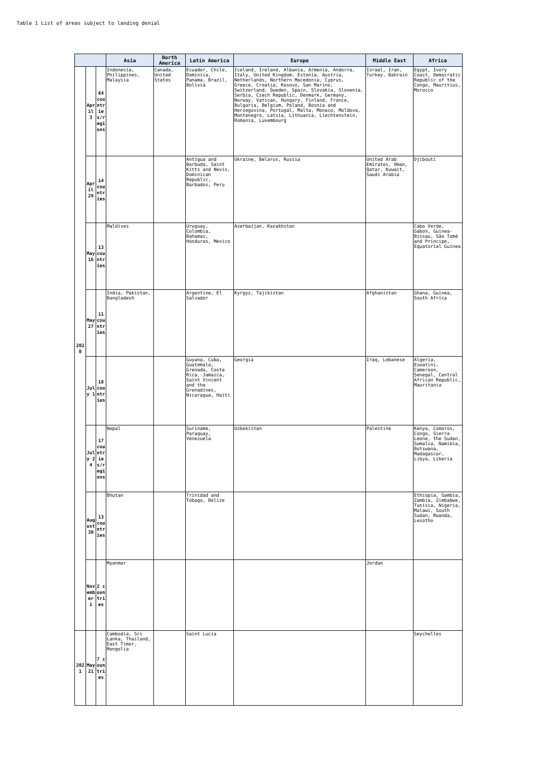Table 1 List of areas subject to landing denial
| | | | Asia | North America | Latin America | Europe | Middle East | Africa |
| --- | --- | --- | --- | --- | --- | --- | --- | --- |
| 2020 | April 3 | 64 countries/regions | Indonesia, Philippines, Malaysia | Canada, United States | Ecuador, Chile, Dominica, Panama, Brazil, Bolivia | Iceland, Ireland, Albania, Armenia, Andorra, Italy, United Kingdom, Estonia, Austria, Netherlands, Northern Macedonia, Cyprus, Greece, Croatia, Kosovo, San Marino, Switzerland, Sweden, Spain, Slovakia, Slovenia, Serbia, Czech Republic, Denmark, Germany, Norway, Vatican, Hungary, Finland, France, Bulgaria, Belgium, Poland, Bosnia and Herzegovina, Portugal, Malta, Monaco, Moldova, Montenegro, Latvia, Lithuania, Liechtenstein, Romania, Luxembourg | Israel, Iran, Turkey, Bahrain | Egypt, Ivory Coast, Democratic Republic of the Congo, Mauritius, Morocco |
| | April 29 | 14 countries | | | Antigua and Barbuda, Saint Kitts and Nevis, Dominican Republic, Barbados, Peru | Ukraine, Belarus, Russia | United Arab Emirates, Oman, Qatar, Kuwait, Saudi Arabia | Djibouti |
| | May 16 | 13 countries | Maldives | | Uruguay, Colombia, Bahamas, Honduras, Mexico | Azerbaijan, Kazakhstan | | Cabo Verde, Gabon, Guinea-Bissau, São Tomé and Principe, Equatorial Guinea |
| | May 27 | 11 countries | India, Pakistan, Bangladesh | | Argentine, El Salvador | Kyrgyz, Tajikistan | Afghanistan | Ghana, Guinea, South Africa |
| | July 1 | 18 countries | | | Guyana, Cuba, Guatemala, Grenada, Costa Rica, Jamaica, Saint Vincent and the Grenadines, Nicaragua, Haiti | Georgia | Iraq, Lebanese | Algeria, Eswatini, Cameroon, Senegal, Central African Republic, Mauritania |
| | July 24 | 17 countries/regions | Nepal | | Suriname, Paraguay, Venezuela | Uzbekistan | Palestine | Kenya, Comoros, Congo, Sierra Leone, the Sudan, Somalia, Namibia, Botswana, Madagascar, Libya, Liberia |
| | August 30 | 13 countries | Bhutan | | Trinidad and Tobago, Belize | | | Ethiopia, Gambia, Zambia, Zimbabwe, Tunisia, Nigeria, Malawi, South Sudan, Rwanda, Lesotho |
| | November 1 | 2 countries | Myanmar | | | | Jordan | |
| 2021 | May 21 | 7 countries | Cambodia, Sri Lanka, Thailand, East Timor, Mongolia | | Saint Lucia | | | Seychelles |